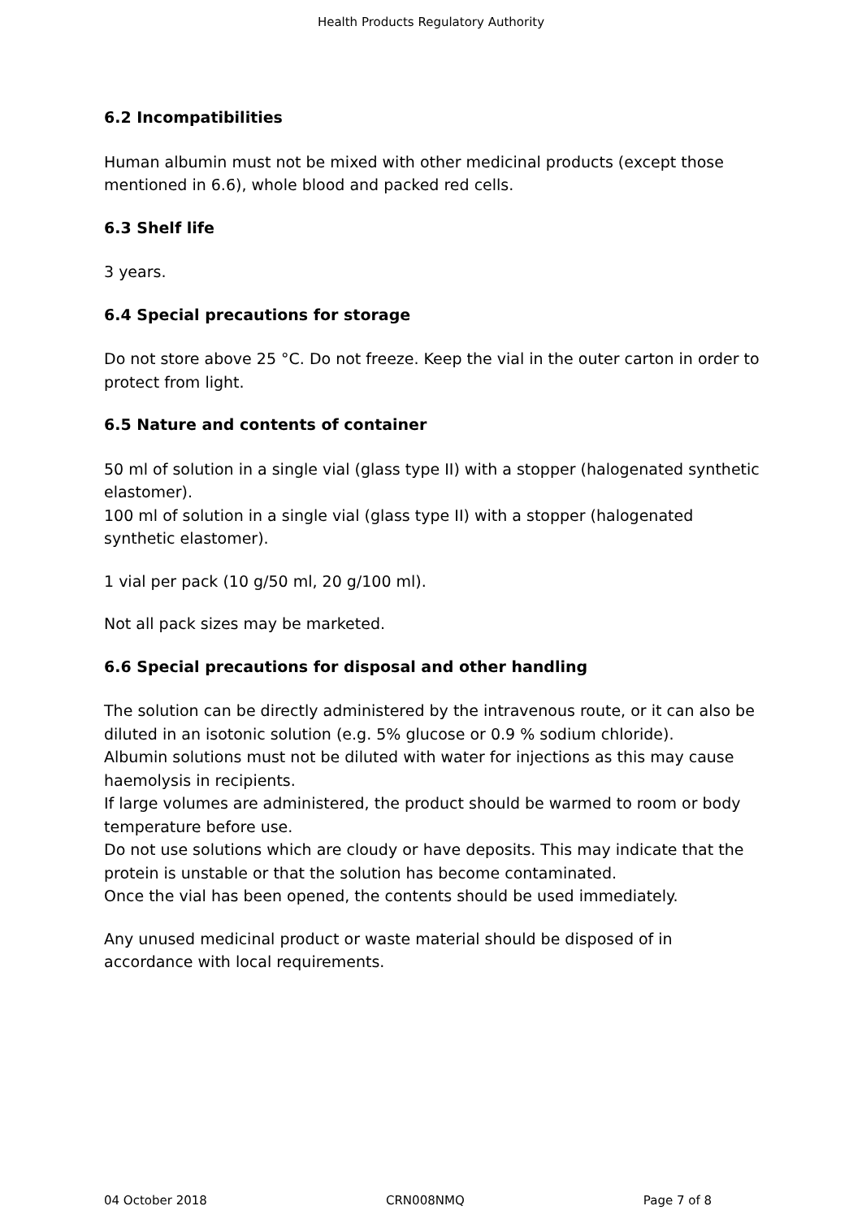Health Products Regulatory Authority
6.2 Incompatibilities
Human albumin must not be mixed with other medicinal products (except those mentioned in 6.6), whole blood and packed red cells.
6.3 Shelf life
3 years.
6.4 Special precautions for storage
Do not store above 25 °C. Do not freeze. Keep the vial in the outer carton in order to protect from light.
6.5 Nature and contents of container
50 ml of solution in a single vial (glass type II) with a stopper (halogenated synthetic elastomer).
100 ml of solution in a single vial (glass type II) with a stopper (halogenated synthetic elastomer).
1 vial per pack (10 g/50 ml, 20 g/100 ml).
Not all pack sizes may be marketed.
6.6 Special precautions for disposal and other handling
The solution can be directly administered by the intravenous route, or it can also be diluted in an isotonic solution (e.g. 5% glucose or 0.9 % sodium chloride).
Albumin solutions must not be diluted with water for injections as this may cause haemolysis in recipients.
If large volumes are administered, the product should be warmed to room or body temperature before use.
Do not use solutions which are cloudy or have deposits. This may indicate that the protein is unstable or that the solution has become contaminated.
Once the vial has been opened, the contents should be used immediately.
Any unused medicinal product or waste material should be disposed of in accordance with local requirements.
04 October 2018 CRN008NMQ Page 7 of 8